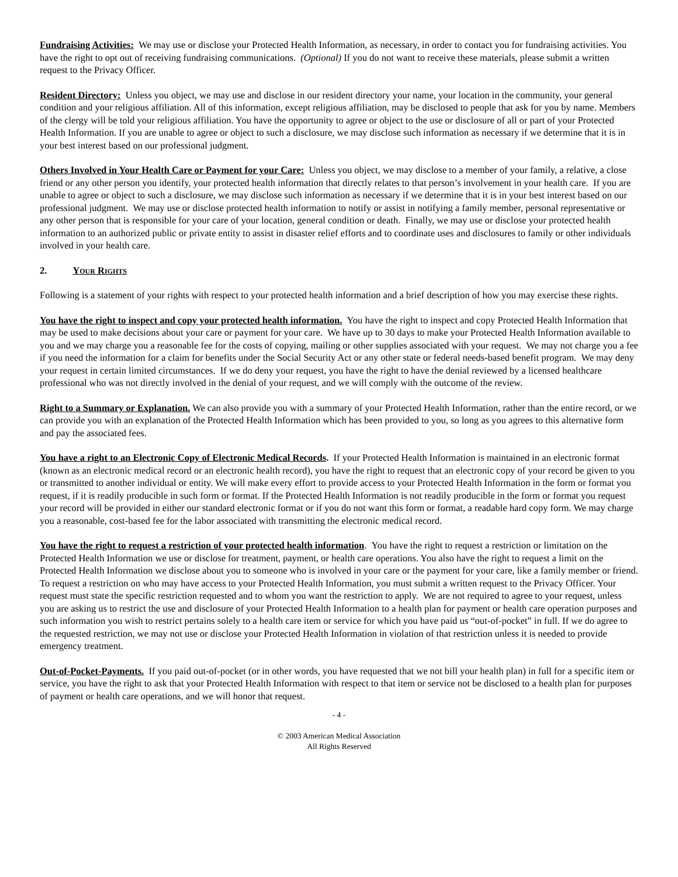Fundraising Activities: We may use or disclose your Protected Health Information, as necessary, in order to contact you for fundraising activities. You have the right to opt out of receiving fundraising communications. (Optional) If you do not want to receive these materials, please submit a written request to the Privacy Officer.
Resident Directory: Unless you object, we may use and disclose in our resident directory your name, your location in the community, your general condition and your religious affiliation. All of this information, except religious affiliation, may be disclosed to people that ask for you by name. Members of the clergy will be told your religious affiliation. You have the opportunity to agree or object to the use or disclosure of all or part of your Protected Health Information. If you are unable to agree or object to such a disclosure, we may disclose such information as necessary if we determine that it is in your best interest based on our professional judgment.
Others Involved in Your Health Care or Payment for your Care: Unless you object, we may disclose to a member of your family, a relative, a close friend or any other person you identify, your protected health information that directly relates to that person’s involvement in your health care. If you are unable to agree or object to such a disclosure, we may disclose such information as necessary if we determine that it is in your best interest based on our professional judgment. We may use or disclose protected health information to notify or assist in notifying a family member, personal representative or any other person that is responsible for your care of your location, general condition or death. Finally, we may use or disclose your protected health information to an authorized public or private entity to assist in disaster relief efforts and to coordinate uses and disclosures to family or other individuals involved in your health care.
2. Your Rights
Following is a statement of your rights with respect to your protected health information and a brief description of how you may exercise these rights.
You have the right to inspect and copy your protected health information. You have the right to inspect and copy Protected Health Information that may be used to make decisions about your care or payment for your care. We have up to 30 days to make your Protected Health Information available to you and we may charge you a reasonable fee for the costs of copying, mailing or other supplies associated with your request. We may not charge you a fee if you need the information for a claim for benefits under the Social Security Act or any other state or federal needs-based benefit program. We may deny your request in certain limited circumstances. If we do deny your request, you have the right to have the denial reviewed by a licensed healthcare professional who was not directly involved in the denial of your request, and we will comply with the outcome of the review.
Right to a Summary or Explanation. We can also provide you with a summary of your Protected Health Information, rather than the entire record, or we can provide you with an explanation of the Protected Health Information which has been provided to you, so long as you agrees to this alternative form and pay the associated fees.
You have a right to an Electronic Copy of Electronic Medical Records. If your Protected Health Information is maintained in an electronic format (known as an electronic medical record or an electronic health record), you have the right to request that an electronic copy of your record be given to you or transmitted to another individual or entity. We will make every effort to provide access to your Protected Health Information in the form or format you request, if it is readily producible in such form or format. If the Protected Health Information is not readily producible in the form or format you request your record will be provided in either our standard electronic format or if you do not want this form or format, a readable hard copy form. We may charge you a reasonable, cost-based fee for the labor associated with transmitting the electronic medical record.
You have the right to request a restriction of your protected health information. You have the right to request a restriction or limitation on the Protected Health Information we use or disclose for treatment, payment, or health care operations. You also have the right to request a limit on the Protected Health Information we disclose about you to someone who is involved in your care or the payment for your care, like a family member or friend. To request a restriction on who may have access to your Protected Health Information, you must submit a written request to the Privacy Officer. Your request must state the specific restriction requested and to whom you want the restriction to apply. We are not required to agree to your request, unless you are asking us to restrict the use and disclosure of your Protected Health Information to a health plan for payment or health care operation purposes and such information you wish to restrict pertains solely to a health care item or service for which you have paid us “out-of-pocket” in full. If we do agree to the requested restriction, we may not use or disclose your Protected Health Information in violation of that restriction unless it is needed to provide emergency treatment.
Out-of-Pocket-Payments. If you paid out-of-pocket (or in other words, you have requested that we not bill your health plan) in full for a specific item or service, you have the right to ask that your Protected Health Information with respect to that item or service not be disclosed to a health plan for purposes of payment or health care operations, and we will honor that request.
- 4 -
© 2003 American Medical Association
All Rights Reserved